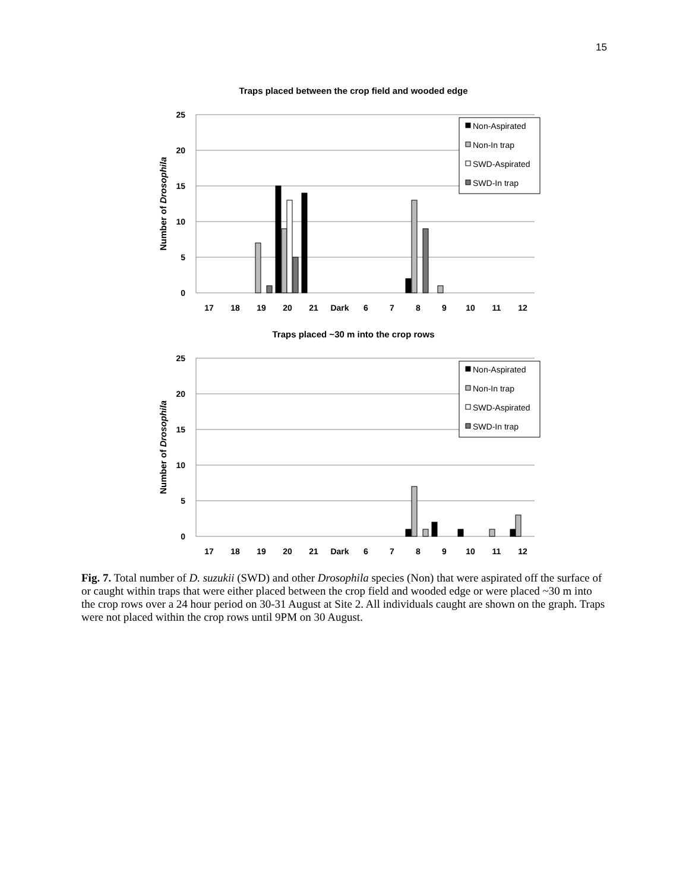15
Traps placed between the crop field and wooded edge
Traps placed ~30 m into the crop rows
25
20
15
10
5
0
25
20
15
10
5
0
Number of Drosophila
Number of Drosophila
17
18
19
20
21
Dark
6
7
8
9
10
11
12
17
18
19
20
21
Dark
6
7
8
9
10
11
12
Non-Aspirated
Non-In trap
SWD-Aspirated
SWD-In trap
Non-Aspirated
Non-In trap
SWD-Aspirated
SWD-In trap
Fig. 7. Total number of D. suzukii (SWD) and other Drosophila species (Non) that were aspirated off the surface of or caught within traps that were either placed between the crop field and wooded edge or were placed ~30 m into the crop rows over a 24 hour period on 30-31 August at Site 2. All individuals caught are shown on the graph. Traps were not placed within the crop rows until 9PM on 30 August.